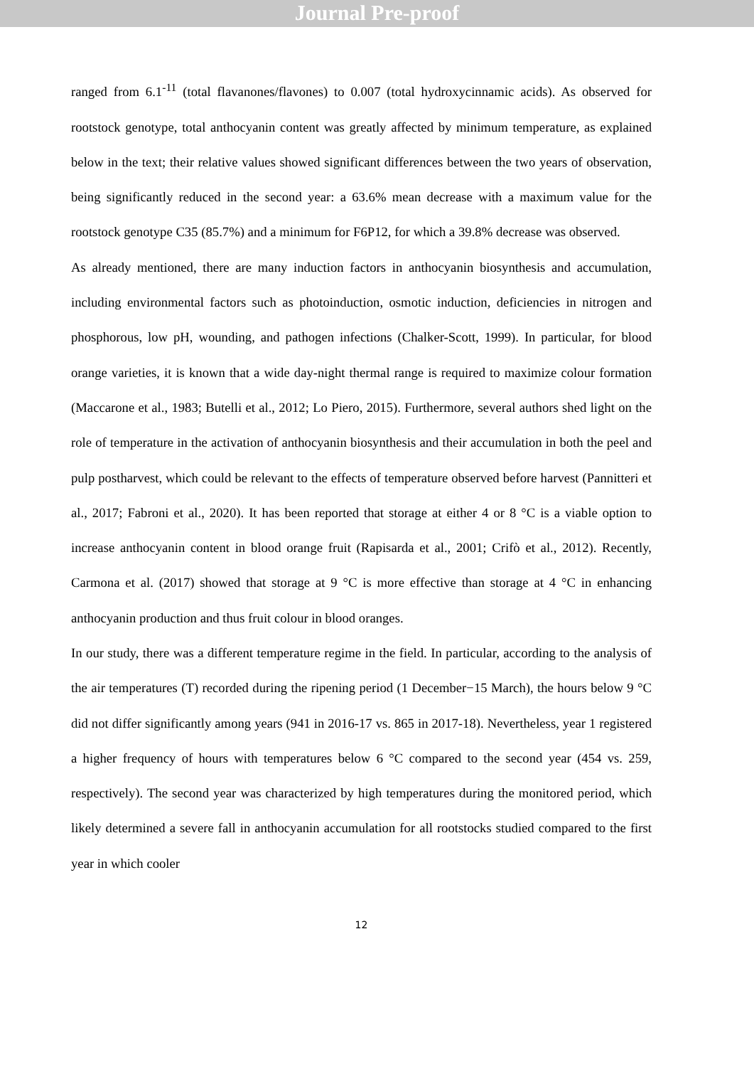Journal Pre-proof
ranged from 6.1<sup>-11</sup> (total flavanones/flavones) to 0.007 (total hydroxycinnamic acids). As observed for rootstock genotype, total anthocyanin content was greatly affected by minimum temperature, as explained below in the text; their relative values showed significant differences between the two years of observation, being significantly reduced in the second year: a 63.6% mean decrease with a maximum value for the rootstock genotype C35 (85.7%) and a minimum for F6P12, for which a 39.8% decrease was observed.
As already mentioned, there are many induction factors in anthocyanin biosynthesis and accumulation, including environmental factors such as photoinduction, osmotic induction, deficiencies in nitrogen and phosphorous, low pH, wounding, and pathogen infections (Chalker-Scott, 1999). In particular, for blood orange varieties, it is known that a wide day-night thermal range is required to maximize colour formation (Maccarone et al., 1983; Butelli et al., 2012; Lo Piero, 2015). Furthermore, several authors shed light on the role of temperature in the activation of anthocyanin biosynthesis and their accumulation in both the peel and pulp postharvest, which could be relevant to the effects of temperature observed before harvest (Pannitteri et al., 2017; Fabroni et al., 2020). It has been reported that storage at either 4 or 8 °C is a viable option to increase anthocyanin content in blood orange fruit (Rapisarda et al., 2001; Crifò et al., 2012). Recently, Carmona et al. (2017) showed that storage at 9 °C is more effective than storage at 4 °C in enhancing anthocyanin production and thus fruit colour in blood oranges.
In our study, there was a different temperature regime in the field. In particular, according to the analysis of the air temperatures (T) recorded during the ripening period (1 December−15 March), the hours below 9 °C did not differ significantly among years (941 in 2016-17 vs. 865 in 2017-18). Nevertheless, year 1 registered a higher frequency of hours with temperatures below 6 °C compared to the second year (454 vs. 259, respectively). The second year was characterized by high temperatures during the monitored period, which likely determined a severe fall in anthocyanin accumulation for all rootstocks studied compared to the first year in which cooler
12